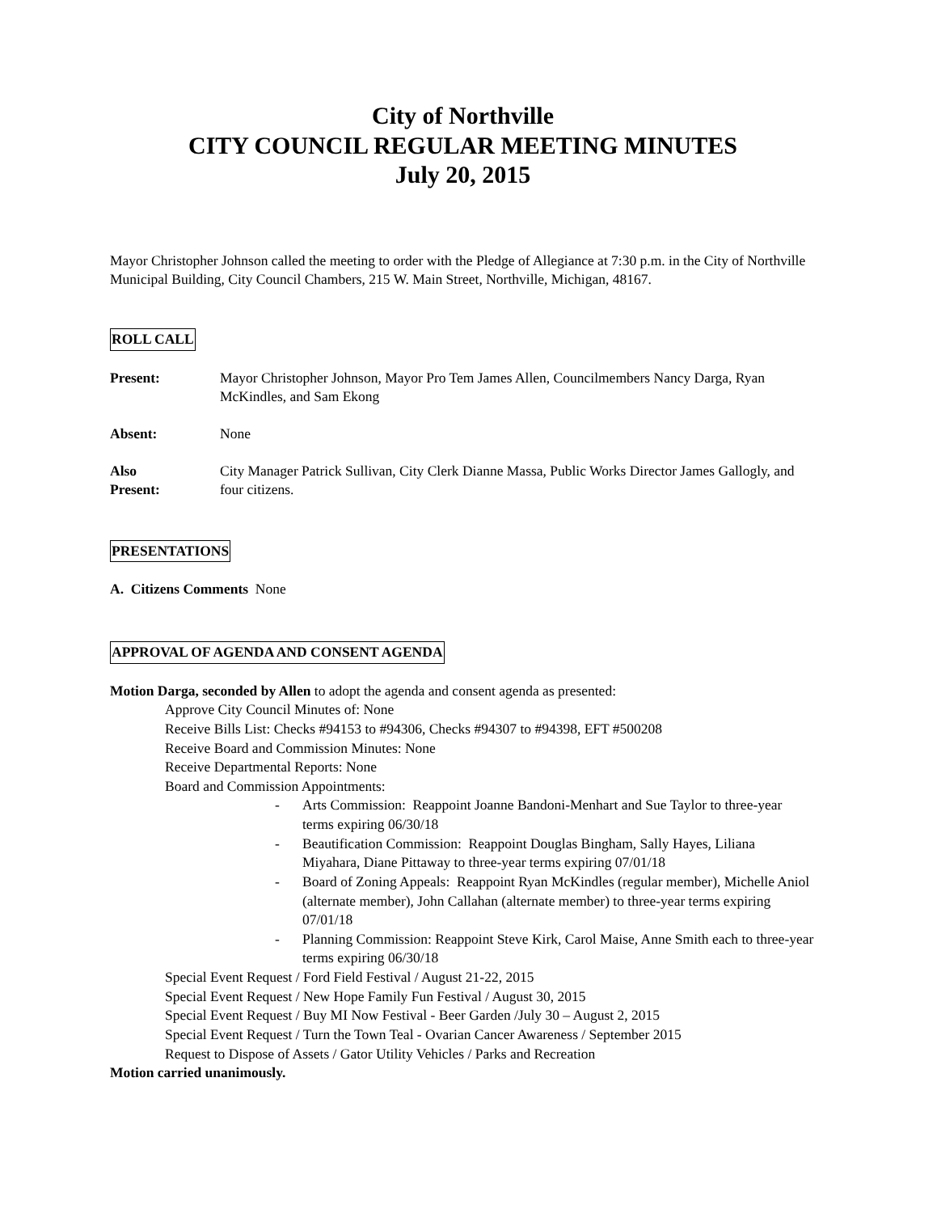City of Northville
CITY COUNCIL REGULAR MEETING MINUTES
July 20, 2015
Mayor Christopher Johnson called the meeting to order with the Pledge of Allegiance at 7:30 p.m. in the City of Northville Municipal Building, City Council Chambers, 215 W. Main Street, Northville, Michigan, 48167.
ROLL CALL
Present: Mayor Christopher Johnson, Mayor Pro Tem James Allen, Councilmembers Nancy Darga, Ryan McKindles, and Sam Ekong
Absent: None
Also
Present:
City Manager Patrick Sullivan, City Clerk Dianne Massa, Public Works Director James Gallogly, and four citizens.
PRESENTATIONS
A. Citizens Comments None
APPROVAL OF AGENDA AND CONSENT AGENDA
Motion Darga, seconded by Allen to adopt the agenda and consent agenda as presented:
Approve City Council Minutes of: None
Receive Bills List: Checks #94153 to #94306, Checks #94307 to #94398, EFT #500208
Receive Board and Commission Minutes: None
Receive Departmental Reports: None
Board and Commission Appointments:
- Arts Commission: Reappoint Joanne Bandoni-Menhart and Sue Taylor to three-year terms expiring 06/30/18
- Beautification Commission: Reappoint Douglas Bingham, Sally Hayes, Liliana Miyahara, Diane Pittaway to three-year terms expiring 07/01/18
- Board of Zoning Appeals: Reappoint Ryan McKindles (regular member), Michelle Aniol (alternate member), John Callahan (alternate member) to three-year terms expiring 07/01/18
- Planning Commission: Reappoint Steve Kirk, Carol Maise, Anne Smith each to three-year terms expiring 06/30/18
Special Event Request / Ford Field Festival / August 21-22, 2015
Special Event Request / New Hope Family Fun Festival / August 30, 2015
Special Event Request / Buy MI Now Festival - Beer Garden /July 30 – August 2, 2015
Special Event Request / Turn the Town Teal - Ovarian Cancer Awareness / September 2015
Request to Dispose of Assets / Gator Utility Vehicles / Parks and Recreation
Motion carried unanimously.